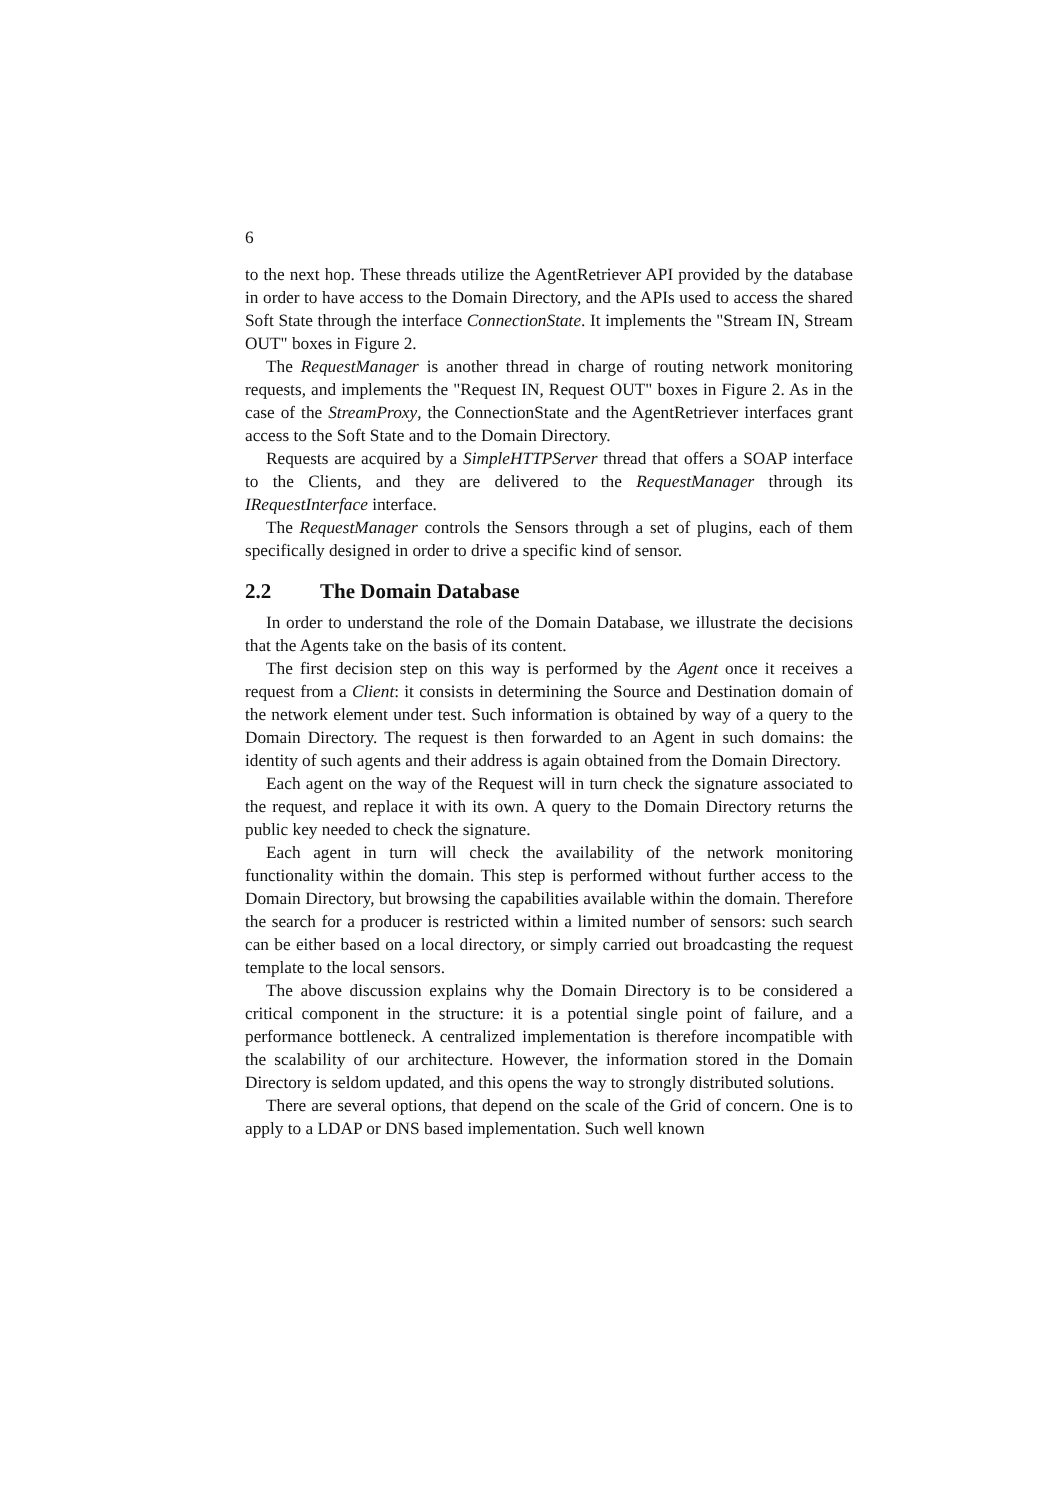6
to the next hop. These threads utilize the AgentRetriever API provided by the database in order to have access to the Domain Directory, and the APIs used to access the shared Soft State through the interface ConnectionState. It implements the "Stream IN, Stream OUT" boxes in Figure 2.
The RequestManager is another thread in charge of routing network monitoring requests, and implements the "Request IN, Request OUT" boxes in Figure 2. As in the case of the StreamProxy, the ConnectionState and the AgentRetriever interfaces grant access to the Soft State and to the Domain Directory.
Requests are acquired by a SimpleHTTPServer thread that offers a SOAP interface to the Clients, and they are delivered to the RequestManager through its IRequestInterface interface.
The RequestManager controls the Sensors through a set of plugins, each of them specifically designed in order to drive a specific kind of sensor.
2.2 The Domain Database
In order to understand the role of the Domain Database, we illustrate the decisions that the Agents take on the basis of its content.
The first decision step on this way is performed by the Agent once it receives a request from a Client: it consists in determining the Source and Destination domain of the network element under test. Such information is obtained by way of a query to the Domain Directory. The request is then forwarded to an Agent in such domains: the identity of such agents and their address is again obtained from the Domain Directory.
Each agent on the way of the Request will in turn check the signature associated to the request, and replace it with its own. A query to the Domain Directory returns the public key needed to check the signature.
Each agent in turn will check the availability of the network monitoring functionality within the domain. This step is performed without further access to the Domain Directory, but browsing the capabilities available within the domain. Therefore the search for a producer is restricted within a limited number of sensors: such search can be either based on a local directory, or simply carried out broadcasting the request template to the local sensors.
The above discussion explains why the Domain Directory is to be considered a critical component in the structure: it is a potential single point of failure, and a performance bottleneck. A centralized implementation is therefore incompatible with the scalability of our architecture. However, the information stored in the Domain Directory is seldom updated, and this opens the way to strongly distributed solutions.
There are several options, that depend on the scale of the Grid of concern. One is to apply to a LDAP or DNS based implementation. Such well known